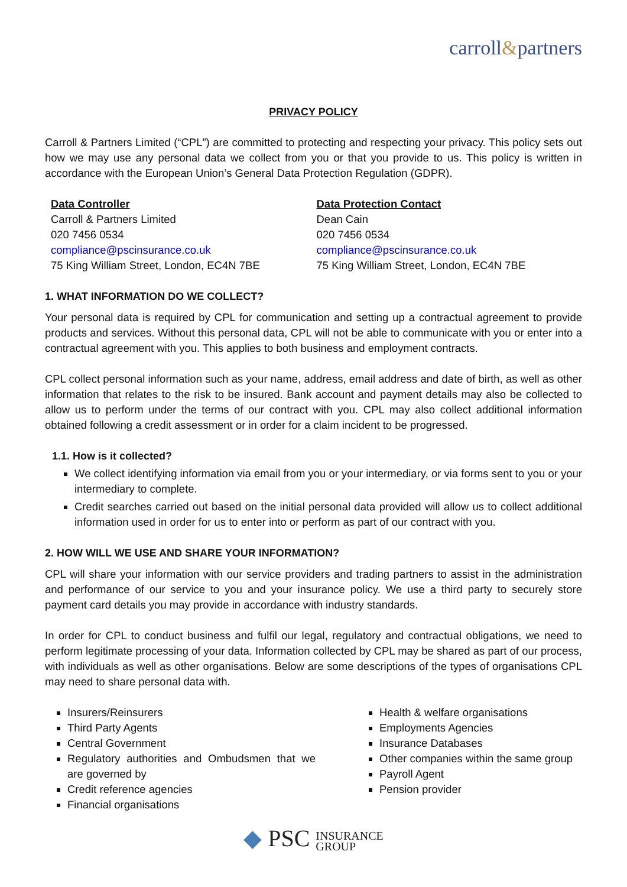carroll&partners
PRIVACY POLICY
Carroll & Partners Limited (“CPL”) are committed to protecting and respecting your privacy. This policy sets out how we may use any personal data we collect from you or that you provide to us. This policy is written in accordance with the European Union’s General Data Protection Regulation (GDPR).
Data Controller
Carroll & Partners Limited
020 7456 0534
compliance@pscinsurance.co.uk
75 King William Street, London, EC4N 7BE
Data Protection Contact
Dean Cain
020 7456 0534
compliance@pscinsurance.co.uk
75 King William Street, London, EC4N 7BE
1. WHAT INFORMATION DO WE COLLECT?
Your personal data is required by CPL for communication and setting up a contractual agreement to provide products and services. Without this personal data, CPL will not be able to communicate with you or enter into a contractual agreement with you. This applies to both business and employment contracts.
CPL collect personal information such as your name, address, email address and date of birth, as well as other information that relates to the risk to be insured. Bank account and payment details may also be collected to allow us to perform under the terms of our contract with you. CPL may also collect additional information obtained following a credit assessment or in order for a claim incident to be progressed.
1.1. How is it collected?
We collect identifying information via email from you or your intermediary, or via forms sent to you or your intermediary to complete.
Credit searches carried out based on the initial personal data provided will allow us to collect additional information used in order for us to enter into or perform as part of our contract with you.
2. HOW WILL WE USE AND SHARE YOUR INFORMATION?
CPL will share your information with our service providers and trading partners to assist in the administration and performance of our service to you and your insurance policy. We use a third party to securely store payment card details you may provide in accordance with industry standards.
In order for CPL to conduct business and fulfil our legal, regulatory and contractual obligations, we need to perform legitimate processing of your data. Information collected by CPL may be shared as part of our process, with individuals as well as other organisations. Below are some descriptions of the types of organisations CPL may need to share personal data with.
Insurers/Reinsurers
Third Party Agents
Central Government
Regulatory authorities and Ombudsmen that we are governed by
Credit reference agencies
Financial organisations
Health & welfare organisations
Employments Agencies
Insurance Databases
Other companies within the same group
Payroll Agent
Pension provider
◆ PSC INSURANCE
GROUP